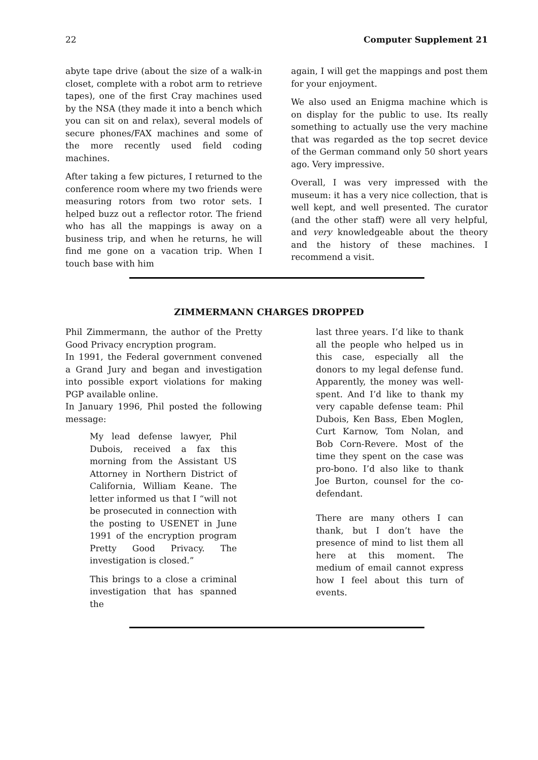22 Computer Supplement 21
abyte tape drive (about the size of a walk-in closet, complete with a robot arm to retrieve tapes), one of the first Cray machines used by the NSA (they made it into a bench which you can sit on and relax), several models of secure phones/FAX machines and some of the more recently used field coding machines.
After taking a few pictures, I returned to the conference room where my two friends were measuring rotors from two rotor sets. I helped buzz out a reflector rotor. The friend who has all the mappings is away on a business trip, and when he returns, he will find me gone on a vacation trip. When I touch base with him
again, I will get the mappings and post them for your enjoyment.
We also used an Enigma machine which is on display for the public to use. Its really something to actually use the very machine that was regarded as the top secret device of the German command only 50 short years ago. Very impressive.
Overall, I was very impressed with the museum: it has a very nice collection, that is well kept, and well presented. The curator (and the other staff) were all very helpful, and very knowledgeable about the theory and the history of these machines. I recommend a visit.
ZIMMERMANN CHARGES DROPPED
Phil Zimmermann, the author of the Pretty Good Privacy encryption program.
In 1991, the Federal government convened a Grand Jury and began and investigation into possible export violations for making PGP available online.
In January 1996, Phil posted the following message:
My lead defense lawyer, Phil Dubois, received a fax this morning from the Assistant US Attorney in Northern District of California, William Keane. The letter informed us that I “will not be prosecuted in connection with the posting to USENET in June 1991 of the encryption program Pretty Good Privacy. The investigation is closed.”
This brings to a close a criminal investigation that has spanned the
last three years. I’d like to thank all the people who helped us in this case, especially all the donors to my legal defense fund. Apparently, the money was well-spent. And I’d like to thank my very capable defense team: Phil Dubois, Ken Bass, Eben Moglen, Curt Karnow, Tom Nolan, and Bob Corn-Revere. Most of the time they spent on the case was pro-bono. I’d also like to thank Joe Burton, counsel for the co-defendant.
There are many others I can thank, but I don’t have the presence of mind to list them all here at this moment. The medium of email cannot express how I feel about this turn of events.